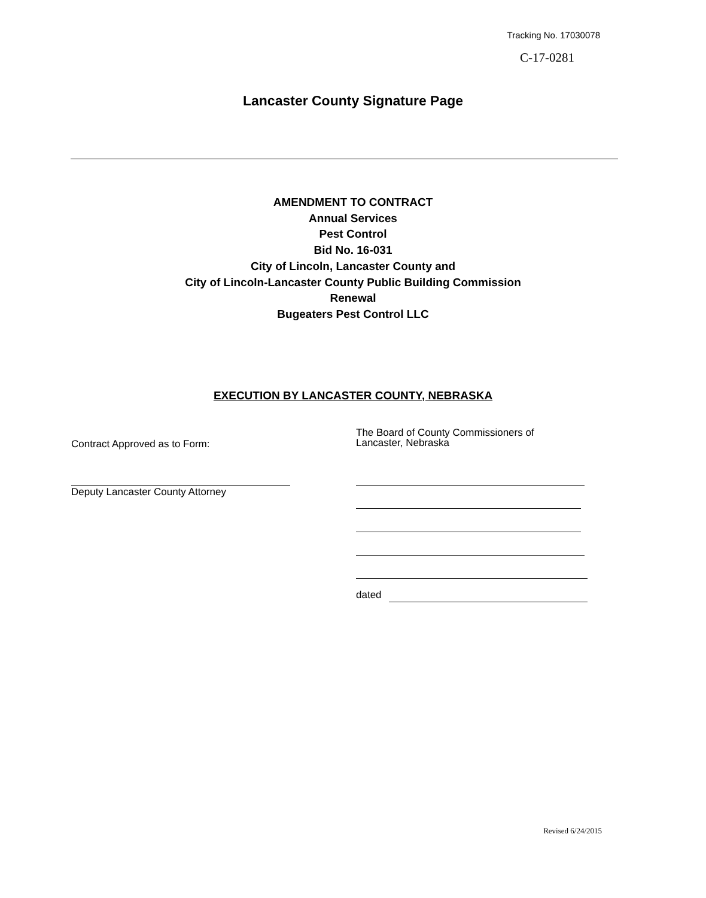Tracking No. 17030078
C-17-0281
Lancaster County Signature Page
AMENDMENT TO CONTRACT
Annual Services
Pest Control
Bid No. 16-031
City of Lincoln, Lancaster County and
City of Lincoln-Lancaster County Public Building Commission
Renewal
Bugeaters Pest Control LLC
EXECUTION BY LANCASTER COUNTY, NEBRASKA
Contract Approved as to Form:
The Board of County Commissioners of
Lancaster, Nebraska
Deputy Lancaster County Attorney
dated
Revised 6/24/2015